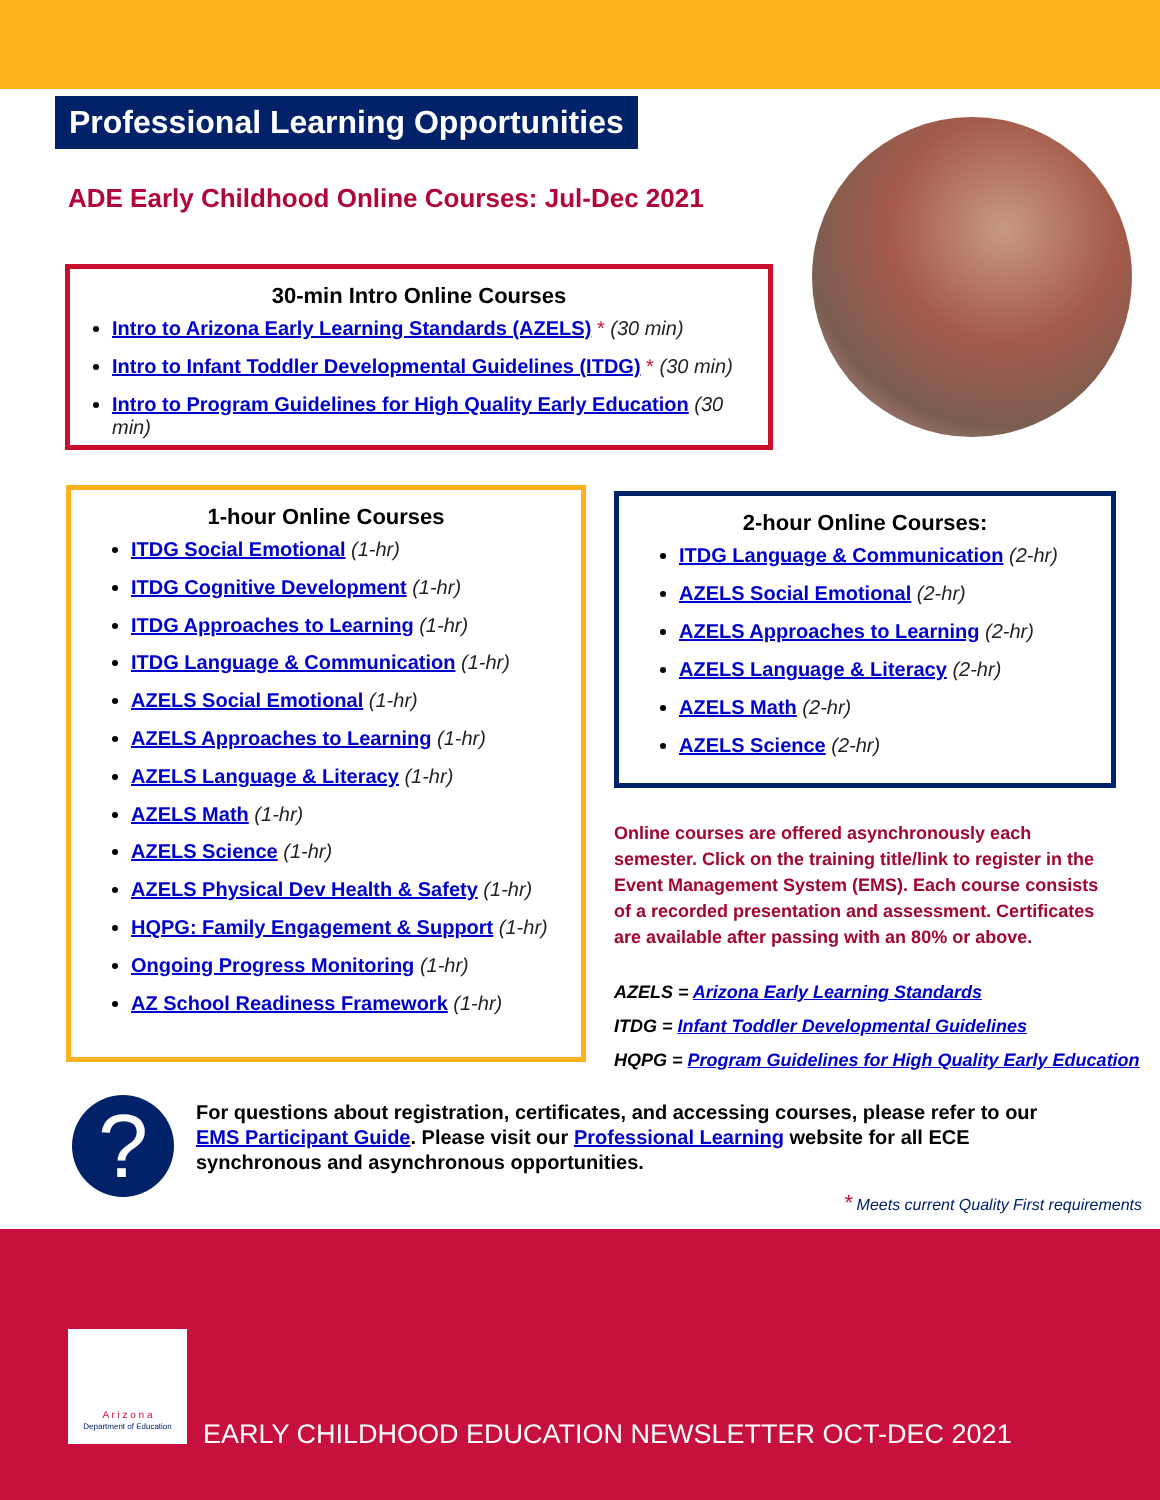Professional Learning Opportunities
ADE Early Childhood Online Courses: Jul-Dec 2021
30-min Intro Online Courses
Intro to Arizona Early Learning Standards (AZELS) * (30 min)
Intro to Infant Toddler Developmental Guidelines (ITDG) * (30 min)
Intro to Program Guidelines for High Quality Early Education (30 min)
1-hour Online Courses
ITDG Social Emotional (1-hr)
ITDG Cognitive Development (1-hr)
ITDG Approaches to Learning (1-hr)
ITDG Language & Communication (1-hr)
AZELS Social Emotional (1-hr)
AZELS Approaches to Learning (1-hr)
AZELS Language & Literacy (1-hr)
AZELS Math (1-hr)
AZELS Science (1-hr)
AZELS Physical Dev Health & Safety (1-hr)
HQPG: Family Engagement & Support (1-hr)
Ongoing Progress Monitoring (1-hr)
AZ School Readiness Framework (1-hr)
2-hour Online Courses:
ITDG Language & Communication (2-hr)
AZELS Social Emotional (2-hr)
AZELS Approaches to Learning (2-hr)
AZELS Language & Literacy (2-hr)
AZELS Math (2-hr)
AZELS Science (2-hr)
Online courses are offered asynchronously each semester. Click on the training title/link to register in the Event Management System (EMS). Each course consists of a recorded presentation and assessment. Certificates are available after passing with an 80% or above.
AZELS = Arizona Early Learning Standards
ITDG = Infant Toddler Developmental Guidelines
HQPG = Program Guidelines for High Quality Early Education
?
For questions about registration, certificates, and accessing courses, please refer to our EMS Participant Guide. Please visit our Professional Learning website for all ECE synchronous and asynchronous opportunities.
* Meets current Quality First requirements
A r i z o n a
Department of Education
EARLY CHILDHOOD EDUCATION NEWSLETTER OCT-DEC 2021